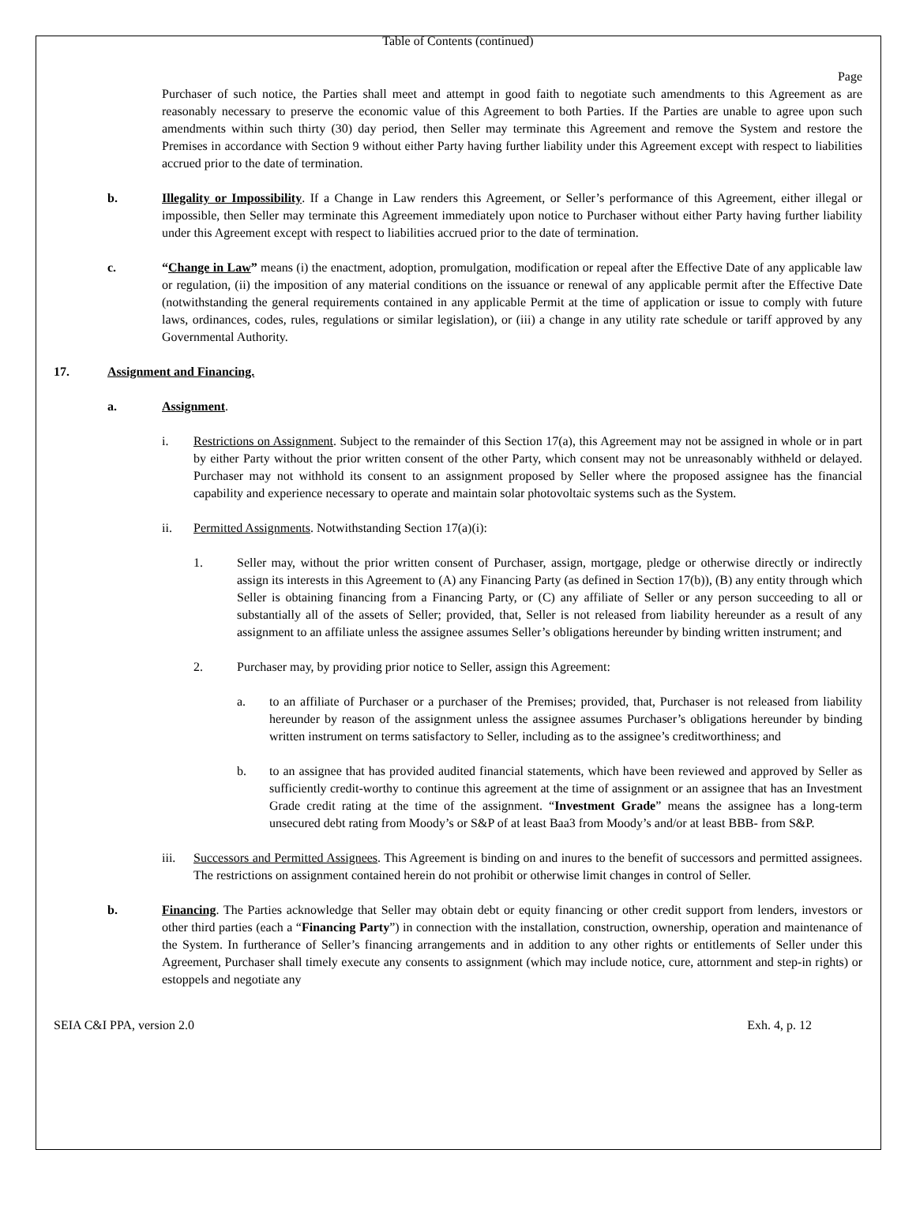Table of Contents (continued)
Page
Purchaser of such notice, the Parties shall meet and attempt in good faith to negotiate such amendments to this Agreement as are reasonably necessary to preserve the economic value of this Agreement to both Parties. If the Parties are unable to agree upon such amendments within such thirty (30) day period, then Seller may terminate this Agreement and remove the System and restore the Premises in accordance with Section 9 without either Party having further liability under this Agreement except with respect to liabilities accrued prior to the date of termination.
b. Illegality or Impossibility. If a Change in Law renders this Agreement, or Seller’s performance of this Agreement, either illegal or impossible, then Seller may terminate this Agreement immediately upon notice to Purchaser without either Party having further liability under this Agreement except with respect to liabilities accrued prior to the date of termination.
c. “Change in Law” means (i) the enactment, adoption, promulgation, modification or repeal after the Effective Date of any applicable law or regulation, (ii) the imposition of any material conditions on the issuance or renewal of any applicable permit after the Effective Date (notwithstanding the general requirements contained in any applicable Permit at the time of application or issue to comply with future laws, ordinances, codes, rules, regulations or similar legislation), or (iii) a change in any utility rate schedule or tariff approved by any Governmental Authority.
17. Assignment and Financing.
a. Assignment.
i. Restrictions on Assignment. Subject to the remainder of this Section 17(a), this Agreement may not be assigned in whole or in part by either Party without the prior written consent of the other Party, which consent may not be unreasonably withheld or delayed. Purchaser may not withhold its consent to an assignment proposed by Seller where the proposed assignee has the financial capability and experience necessary to operate and maintain solar photovoltaic systems such as the System.
ii. Permitted Assignments. Notwithstanding Section 17(a)(i):
1. Seller may, without the prior written consent of Purchaser, assign, mortgage, pledge or otherwise directly or indirectly assign its interests in this Agreement to (A) any Financing Party (as defined in Section 17(b)), (B) any entity through which Seller is obtaining financing from a Financing Party, or (C) any affiliate of Seller or any person succeeding to all or substantially all of the assets of Seller; provided, that, Seller is not released from liability hereunder as a result of any assignment to an affiliate unless the assignee assumes Seller’s obligations hereunder by binding written instrument; and
2. Purchaser may, by providing prior notice to Seller, assign this Agreement:
a. to an affiliate of Purchaser or a purchaser of the Premises; provided, that, Purchaser is not released from liability hereunder by reason of the assignment unless the assignee assumes Purchaser’s obligations hereunder by binding written instrument on terms satisfactory to Seller, including as to the assignee’s creditworthiness; and
b. to an assignee that has provided audited financial statements, which have been reviewed and approved by Seller as sufficiently credit-worthy to continue this agreement at the time of assignment or an assignee that has an Investment Grade credit rating at the time of the assignment. “Investment Grade” means the assignee has a long-term unsecured debt rating from Moody’s or S&P of at least Baa3 from Moody’s and/or at least BBB- from S&P.
iii. Successors and Permitted Assignees. This Agreement is binding on and inures to the benefit of successors and permitted assignees. The restrictions on assignment contained herein do not prohibit or otherwise limit changes in control of Seller.
b. Financing. The Parties acknowledge that Seller may obtain debt or equity financing or other credit support from lenders, investors or other third parties (each a “Financing Party”) in connection with the installation, construction, ownership, operation and maintenance of the System. In furtherance of Seller’s financing arrangements and in addition to any other rights or entitlements of Seller under this Agreement, Purchaser shall timely execute any consents to assignment (which may include notice, cure, attornment and step-in rights) or estoppels and negotiate any
SEIA C&I PPA, version 2.0 Exh. 4, p. 12